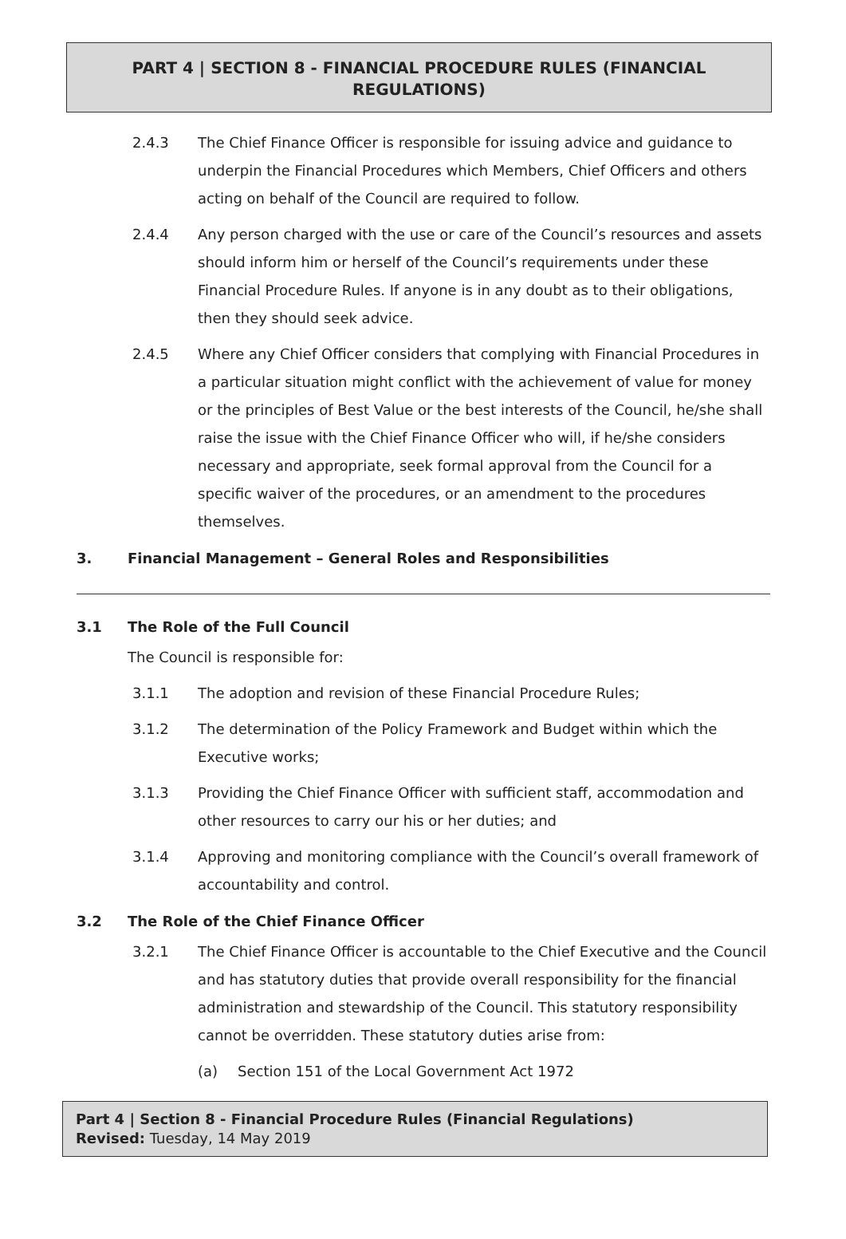PART 4 | SECTION 8 - FINANCIAL PROCEDURE RULES (FINANCIAL REGULATIONS)
2.4.3 The Chief Finance Officer is responsible for issuing advice and guidance to underpin the Financial Procedures which Members, Chief Officers and others acting on behalf of the Council are required to follow.
2.4.4 Any person charged with the use or care of the Council’s resources and assets should inform him or herself of the Council’s requirements under these Financial Procedure Rules. If anyone is in any doubt as to their obligations, then they should seek advice.
2.4.5 Where any Chief Officer considers that complying with Financial Procedures in a particular situation might conflict with the achievement of value for money or the principles of Best Value or the best interests of the Council, he/she shall raise the issue with the Chief Finance Officer who will, if he/she considers necessary and appropriate, seek formal approval from the Council for a specific waiver of the procedures, or an amendment to the procedures themselves.
3. Financial Management – General Roles and Responsibilities
3.1 The Role of the Full Council
The Council is responsible for:
3.1.1 The adoption and revision of these Financial Procedure Rules;
3.1.2 The determination of the Policy Framework and Budget within which the Executive works;
3.1.3 Providing the Chief Finance Officer with sufficient staff, accommodation and other resources to carry our his or her duties; and
3.1.4 Approving and monitoring compliance with the Council’s overall framework of accountability and control.
3.2 The Role of the Chief Finance Officer
3.2.1 The Chief Finance Officer is accountable to the Chief Executive and the Council and has statutory duties that provide overall responsibility for the financial administration and stewardship of the Council. This statutory responsibility cannot be overridden. These statutory duties arise from:
(a) Section 151 of the Local Government Act 1972
Part 4 | Section 8 - Financial Procedure Rules (Financial Regulations)
Revised: Tuesday, 14 May 2019